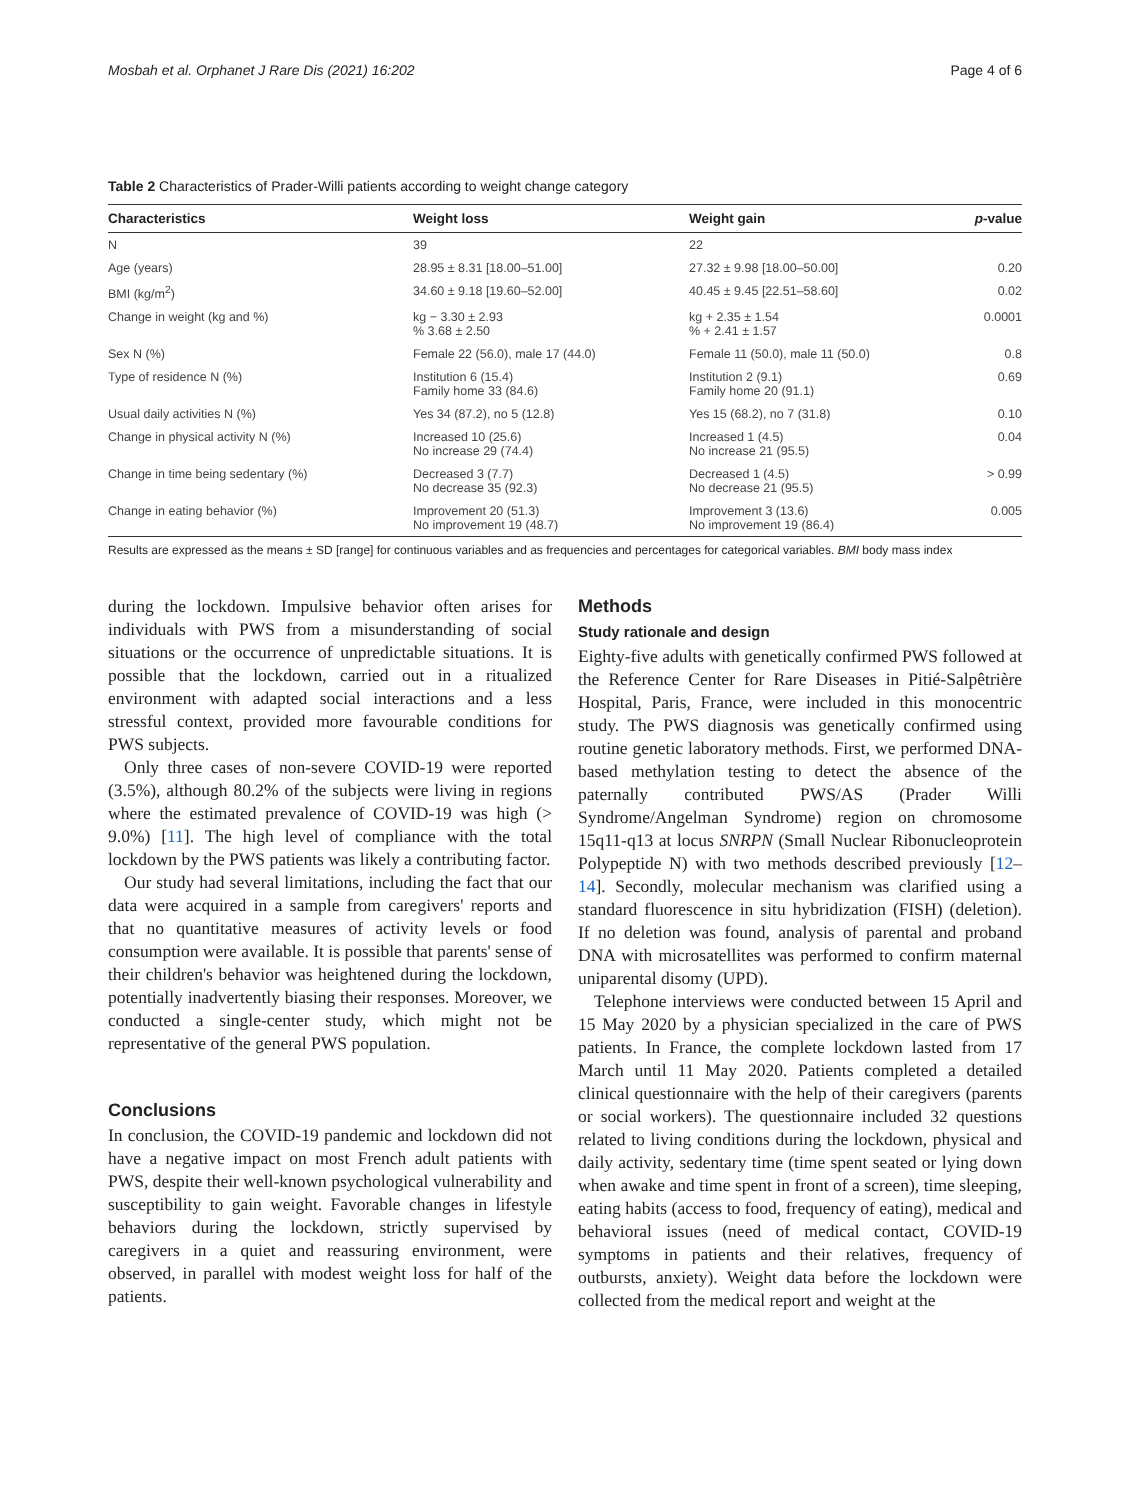Mosbah et al. Orphanet J Rare Dis (2021) 16:202 Page 4 of 6
Table 2 Characteristics of Prader-Willi patients according to weight change category
| Characteristics | Weight loss | Weight gain | p -value |
| --- | --- | --- | --- |
| N | 39 | 22 | |
| Age (years) | 28.95 ± 8.31 [18.00–51.00] | 27.32 ± 9.98 [18.00–50.00] | 0.20 |
| BMI (kg/m<sup>2</sup>) | 34.60 ± 9.18 [19.60–52.00] | 40.45 ± 9.45 [22.51–58.60] | 0.02 |
| Change in weight (kg and %) | kg − 3.30 ± 2.93 % 3.68 ± 2.50 | kg + 2.35 ± 1.54 % + 2.41 ± 1.57 | 0.0001 |
| Sex N (%) | Female 22 (56.0), male 17 (44.0) | Female 11 (50.0), male 11 (50.0) | 0.8 |
| Type of residence N (%) | Institution 6 (15.4) Family home 33 (84.6) | Institution 2 (9.1) Family home 20 (91.1) | 0.69 |
| Usual daily activities N (%) | Yes 34 (87.2), no 5 (12.8) | Yes 15 (68.2), no 7 (31.8) | 0.10 |
| Change in physical activity N (%) | Increased 10 (25.6) No increase 29 (74.4) | Increased 1 (4.5) No increase 21 (95.5) | 0.04 |
| Change in time being sedentary (%) | Decreased 3 (7.7) No decrease 35 (92.3) | Decreased 1 (4.5) No decrease 21 (95.5) | > 0.99 |
| Change in eating behavior (%) | Improvement 20 (51.3) No improvement 19 (48.7) | Improvement 3 (13.6) No improvement 19 (86.4) | 0.005 |
Results are expressed as the means ± SD [range] for continuous variables and as frequencies and percentages for categorical variables. BMI body mass index
during the lockdown. Impulsive behavior often arises for individuals with PWS from a misunderstanding of social situations or the occurrence of unpredictable situations. It is possible that the lockdown, carried out in a ritualized environment with adapted social interactions and a less stressful context, provided more favourable conditions for PWS subjects.
Only three cases of non-severe COVID-19 were reported (3.5%), although 80.2% of the subjects were living in regions where the estimated prevalence of COVID-19 was high (> 9.0%) [11]. The high level of compliance with the total lockdown by the PWS patients was likely a contributing factor.
Our study had several limitations, including the fact that our data were acquired in a sample from caregivers' reports and that no quantitative measures of activity levels or food consumption were available. It is possible that parents' sense of their children's behavior was heightened during the lockdown, potentially inadvertently biasing their responses. Moreover, we conducted a single-center study, which might not be representative of the general PWS population.
Conclusions
In conclusion, the COVID-19 pandemic and lockdown did not have a negative impact on most French adult patients with PWS, despite their well-known psychological vulnerability and susceptibility to gain weight. Favorable changes in lifestyle behaviors during the lockdown, strictly supervised by caregivers in a quiet and reassuring environment, were observed, in parallel with modest weight loss for half of the patients.
Methods
Study rationale and design
Eighty-five adults with genetically confirmed PWS followed at the Reference Center for Rare Diseases in Pitié-Salpêtrière Hospital, Paris, France, were included in this monocentric study. The PWS diagnosis was genetically confirmed using routine genetic laboratory methods. First, we performed DNA-based methylation testing to detect the absence of the paternally contributed PWS/AS (Prader Willi Syndrome/Angelman Syndrome) region on chromosome 15q11-q13 at locus SNRPN (Small Nuclear Ribonucleoprotein Polypeptide N) with two methods described previously [12–14]. Secondly, molecular mechanism was clarified using a standard fluorescence in situ hybridization (FISH) (deletion). If no deletion was found, analysis of parental and proband DNA with microsatellites was performed to confirm maternal uniparental disomy (UPD).
Telephone interviews were conducted between 15 April and 15 May 2020 by a physician specialized in the care of PWS patients. In France, the complete lockdown lasted from 17 March until 11 May 2020. Patients completed a detailed clinical questionnaire with the help of their caregivers (parents or social workers). The questionnaire included 32 questions related to living conditions during the lockdown, physical and daily activity, sedentary time (time spent seated or lying down when awake and time spent in front of a screen), time sleeping, eating habits (access to food, frequency of eating), medical and behavioral issues (need of medical contact, COVID-19 symptoms in patients and their relatives, frequency of outbursts, anxiety). Weight data before the lockdown were collected from the medical report and weight at the